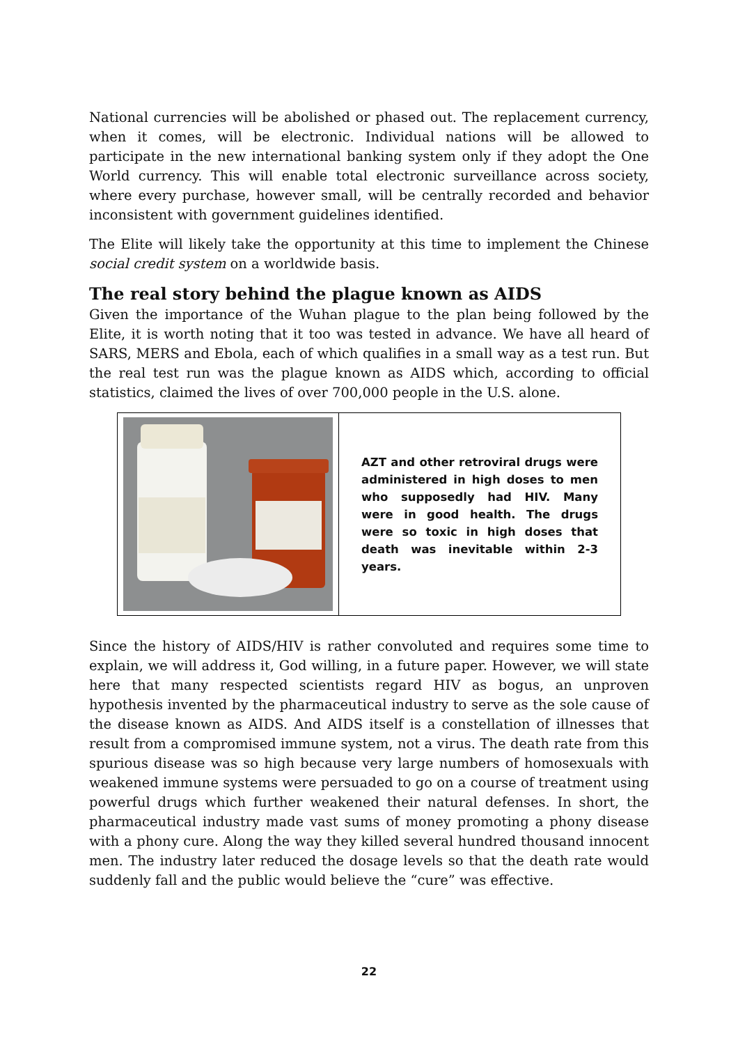National currencies will be abolished or phased out. The replacement currency, when it comes, will be electronic. Individual nations will be allowed to participate in the new international banking system only if they adopt the One World currency. This will enable total electronic surveillance across society, where every purchase, however small, will be centrally recorded and behavior inconsistent with government guidelines identified.
The Elite will likely take the opportunity at this time to implement the Chinese social credit system on a worldwide basis.
The real story behind the plague known as AIDS
Given the importance of the Wuhan plague to the plan being followed by the Elite, it is worth noting that it too was tested in advance. We have all heard of SARS, MERS and Ebola, each of which qualifies in a small way as a test run. But the real test run was the plague known as AIDS which, according to official statistics, claimed the lives of over 700,000 people in the U.S. alone.
AZT and other retroviral drugs were administered in high doses to men who supposedly had HIV. Many were in good health. The drugs were so toxic in high doses that death was inevitable within 2-3 years.
Since the history of AIDS/HIV is rather convoluted and requires some time to explain, we will address it, God willing, in a future paper. However, we will state here that many respected scientists regard HIV as bogus, an unproven hypothesis invented by the pharmaceutical industry to serve as the sole cause of the disease known as AIDS. And AIDS itself is a constellation of illnesses that result from a compromised immune system, not a virus. The death rate from this spurious disease was so high because very large numbers of homosexuals with weakened immune systems were persuaded to go on a course of treatment using powerful drugs which further weakened their natural defenses. In short, the pharmaceutical industry made vast sums of money promoting a phony disease with a phony cure. Along the way they killed several hundred thousand innocent men. The industry later reduced the dosage levels so that the death rate would suddenly fall and the public would believe the “cure” was effective.
22